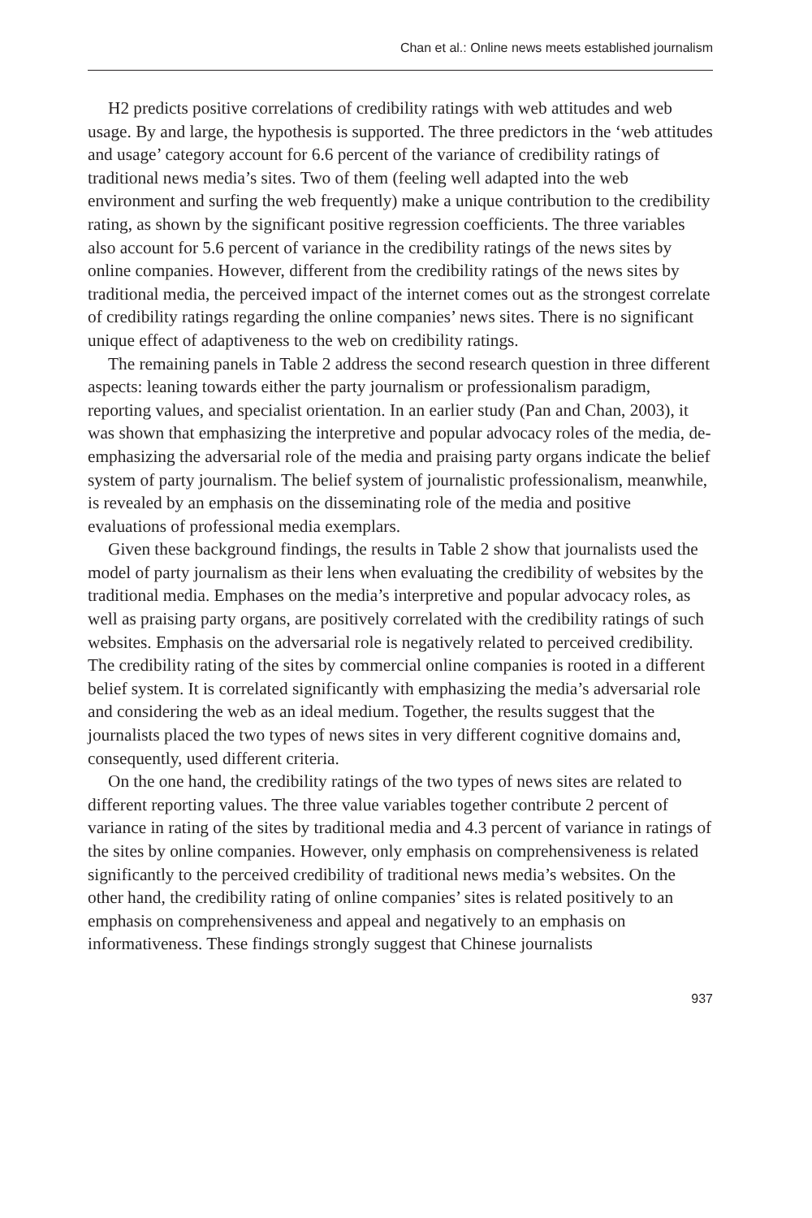Chan et al.: Online news meets established journalism
H2 predicts positive correlations of credibility ratings with web attitudes and web usage. By and large, the hypothesis is supported. The three predictors in the ‘web attitudes and usage’ category account for 6.6 percent of the variance of credibility ratings of traditional news media’s sites. Two of them (feeling well adapted into the web environment and surfing the web frequently) make a unique contribution to the credibility rating, as shown by the significant positive regression coefficients. The three variables also account for 5.6 percent of variance in the credibility ratings of the news sites by online companies. However, different from the credibility ratings of the news sites by traditional media, the perceived impact of the internet comes out as the strongest correlate of credibility ratings regarding the online companies’ news sites. There is no significant unique effect of adaptiveness to the web on credibility ratings.
The remaining panels in Table 2 address the second research question in three different aspects: leaning towards either the party journalism or professionalism paradigm, reporting values, and specialist orientation. In an earlier study (Pan and Chan, 2003), it was shown that emphasizing the interpretive and popular advocacy roles of the media, de-emphasizing the adversarial role of the media and praising party organs indicate the belief system of party journalism. The belief system of journalistic professionalism, meanwhile, is revealed by an emphasis on the disseminating role of the media and positive evaluations of professional media exemplars.
Given these background findings, the results in Table 2 show that journalists used the model of party journalism as their lens when evaluating the credibility of websites by the traditional media. Emphases on the media’s interpretive and popular advocacy roles, as well as praising party organs, are positively correlated with the credibility ratings of such websites. Emphasis on the adversarial role is negatively related to perceived credibility. The credibility rating of the sites by commercial online companies is rooted in a different belief system. It is correlated significantly with emphasizing the media’s adversarial role and considering the web as an ideal medium. Together, the results suggest that the journalists placed the two types of news sites in very different cognitive domains and, consequently, used different criteria.
On the one hand, the credibility ratings of the two types of news sites are related to different reporting values. The three value variables together contribute 2 percent of variance in rating of the sites by traditional media and 4.3 percent of variance in ratings of the sites by online companies. However, only emphasis on comprehensiveness is related significantly to the perceived credibility of traditional news media’s websites. On the other hand, the credibility rating of online companies’ sites is related positively to an emphasis on comprehensiveness and appeal and negatively to an emphasis on informativeness. These findings strongly suggest that Chinese journalists
937